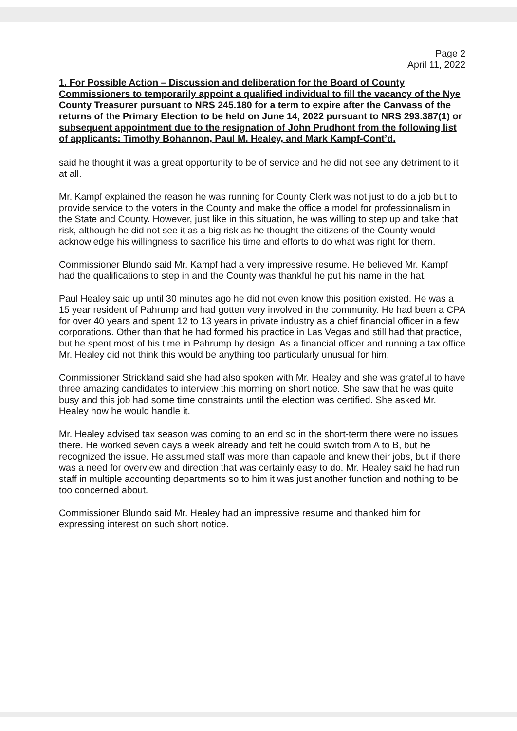Page 2
April 11, 2022
1. For Possible Action – Discussion and deliberation for the Board of County Commissioners to temporarily appoint a qualified individual to fill the vacancy of the Nye County Treasurer pursuant to NRS 245.180 for a term to expire after the Canvass of the returns of the Primary Election to be held on June 14, 2022 pursuant to NRS 293.387(1) or subsequent appointment due to the resignation of John Prudhont from the following list of applicants: Timothy Bohannon, Paul M. Healey, and Mark Kampf-Cont’d.
said he thought it was a great opportunity to be of service and he did not see any detriment to it at all.
Mr. Kampf explained the reason he was running for County Clerk was not just to do a job but to provide service to the voters in the County and make the office a model for professionalism in the State and County. However, just like in this situation, he was willing to step up and take that risk, although he did not see it as a big risk as he thought the citizens of the County would acknowledge his willingness to sacrifice his time and efforts to do what was right for them.
Commissioner Blundo said Mr. Kampf had a very impressive resume. He believed Mr. Kampf had the qualifications to step in and the County was thankful he put his name in the hat.
Paul Healey said up until 30 minutes ago he did not even know this position existed. He was a 15 year resident of Pahrump and had gotten very involved in the community. He had been a CPA for over 40 years and spent 12 to 13 years in private industry as a chief financial officer in a few corporations. Other than that he had formed his practice in Las Vegas and still had that practice, but he spent most of his time in Pahrump by design. As a financial officer and running a tax office Mr. Healey did not think this would be anything too particularly unusual for him.
Commissioner Strickland said she had also spoken with Mr. Healey and she was grateful to have three amazing candidates to interview this morning on short notice. She saw that he was quite busy and this job had some time constraints until the election was certified. She asked Mr. Healey how he would handle it.
Mr. Healey advised tax season was coming to an end so in the short-term there were no issues there. He worked seven days a week already and felt he could switch from A to B, but he recognized the issue. He assumed staff was more than capable and knew their jobs, but if there was a need for overview and direction that was certainly easy to do. Mr. Healey said he had run staff in multiple accounting departments so to him it was just another function and nothing to be too concerned about.
Commissioner Blundo said Mr. Healey had an impressive resume and thanked him for expressing interest on such short notice.